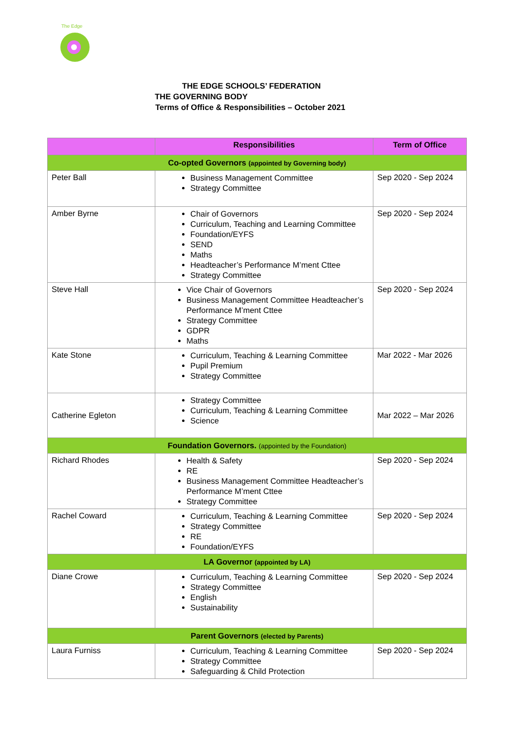The Edge
THE EDGE SCHOOLS’ FEDERATION
THE GOVERNING BODY
Terms of Office & Responsibilities – October 2021
| | Responsibilities | Term of Office |
| --- | --- | --- |
| Co-opted Governors (appointed by Governing body) | | |
| Peter Ball | Business Management Committee Strategy Committee | Sep 2020 - Sep 2024 |
| Amber Byrne | Chair of Governors Curriculum, Teaching and Learning Committee Foundation/EYFS SEND Maths Headteacher’s Performance M’ment Cttee Strategy Committee | Sep 2020 - Sep 2024 |
| Steve Hall | Vice Chair of Governors Business Management Committee Headteacher’s Performance M’ment Cttee Strategy Committee GDPR Maths | Sep 2020 - Sep 2024 |
| Kate Stone | Curriculum, Teaching & Learning Committee Pupil Premium Strategy Committee | Mar 2022 - Mar 2026 |
| Catherine Egleton | Strategy Committee Curriculum, Teaching & Learning Committee Science | Mar 2022 – Mar 2026 |
| Foundation Governors. (appointed by the Foundation) | | |
| Richard Rhodes | Health & Safety RE Business Management Committee Headteacher’s Performance M’ment Cttee Strategy Committee | Sep 2020 - Sep 2024 |
| Rachel Coward | Curriculum, Teaching & Learning Committee Strategy Committee RE Foundation/EYFS | Sep 2020 - Sep 2024 |
| LA Governor (appointed by LA) | | |
| Diane Crowe | Curriculum, Teaching & Learning Committee Strategy Committee English Sustainability | Sep 2020 - Sep 2024 |
| Parent Governors (elected by Parents) | | |
| Laura Furniss | Curriculum, Teaching & Learning Committee Strategy Committee Safeguarding & Child Protection | Sep 2020 - Sep 2024 |